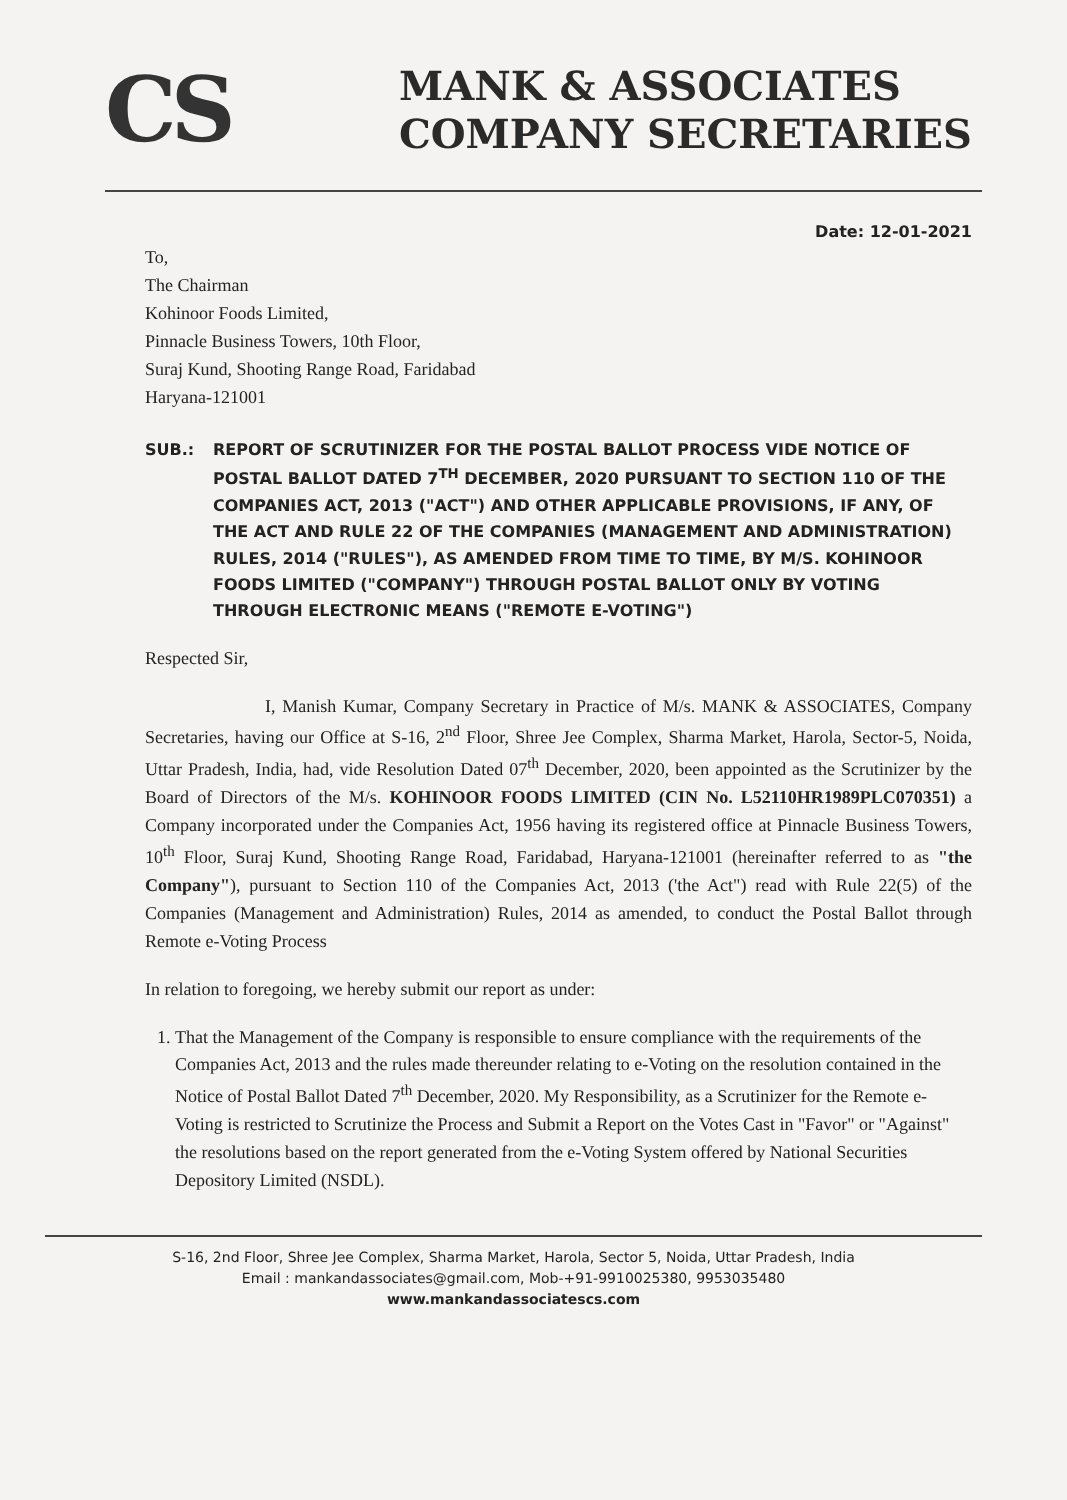CS
MANK & ASSOCIATES
COMPANY SECRETARIES
Date: 12-01-2021
To,
The Chairman
Kohinoor Foods Limited,
Pinnacle Business Towers, 10th Floor,
Suraj Kund, Shooting Range Road, Faridabad
Haryana-121001
SUB.: REPORT OF SCRUTINIZER FOR THE POSTAL BALLOT PROCESS VIDE NOTICE OF POSTAL BALLOT DATED 7<sup>TH</sup> DECEMBER, 2020 PURSUANT TO SECTION 110 OF THE COMPANIES ACT, 2013 ("ACT") AND OTHER APPLICABLE PROVISIONS, IF ANY, OF THE ACT AND RULE 22 OF THE COMPANIES (MANAGEMENT AND ADMINISTRATION) RULES, 2014 ("RULES"), AS AMENDED FROM TIME TO TIME, BY M/S. KOHINOOR FOODS LIMITED ("COMPANY") THROUGH POSTAL BALLOT ONLY BY VOTING THROUGH ELECTRONIC MEANS ("REMOTE E-VOTING")
Respected Sir,
I, Manish Kumar, Company Secretary in Practice of M/s. MANK & ASSOCIATES, Company Secretaries, having our Office at S-16, 2<sup>nd</sup> Floor, Shree Jee Complex, Sharma Market, Harola, Sector-5, Noida, Uttar Pradesh, India, had, vide Resolution Dated 07<sup>th</sup> December, 2020, been appointed as the Scrutinizer by the Board of Directors of the M/s. KOHINOOR FOODS LIMITED (CIN No. L52110HR1989PLC070351) a Company incorporated under the Companies Act, 1956 having its registered office at Pinnacle Business Towers, 10<sup>th</sup> Floor, Suraj Kund, Shooting Range Road, Faridabad, Haryana-121001 (hereinafter referred to as "the Company"), pursuant to Section 110 of the Companies Act, 2013 ('the Act") read with Rule 22(5) of the Companies (Management and Administration) Rules, 2014 as amended, to conduct the Postal Ballot through Remote e-Voting Process
In relation to foregoing, we hereby submit our report as under:
1. That the Management of the Company is responsible to ensure compliance with the requirements of the Companies Act, 2013 and the rules made thereunder relating to e-Voting on the resolution contained in the Notice of Postal Ballot Dated 7<sup>th</sup> December, 2020. My Responsibility, as a Scrutinizer for the Remote e-Voting is restricted to Scrutinize the Process and Submit a Report on the Votes Cast in "Favor" or "Against" the resolutions based on the report generated from the e-Voting System offered by National Securities Depository Limited (NSDL).
S-16, 2nd Floor, Shree Jee Complex, Sharma Market, Harola, Sector 5, Noida, Uttar Pradesh, India
Email : mankandassociates@gmail.com, Mob-+91-9910025380, 9953035480
www.mankandassociatescs.com